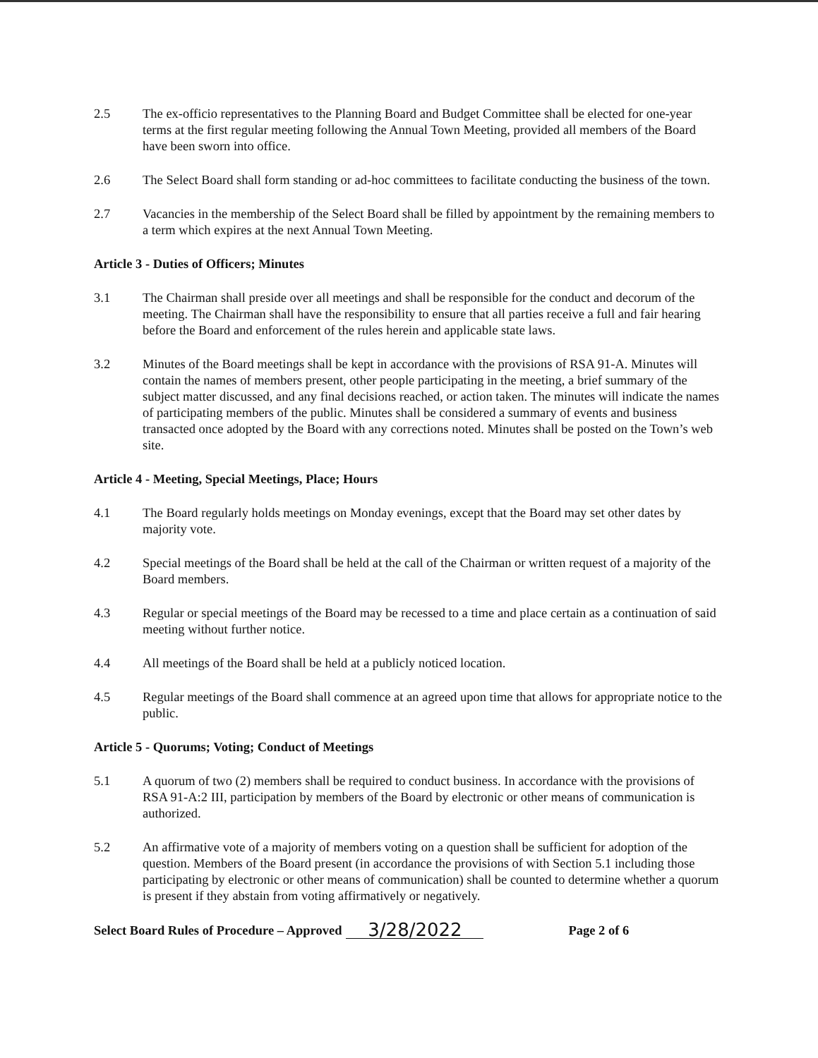2.5 The ex-officio representatives to the Planning Board and Budget Committee shall be elected for one-year terms at the first regular meeting following the Annual Town Meeting, provided all members of the Board have been sworn into office.
2.6 The Select Board shall form standing or ad-hoc committees to facilitate conducting the business of the town.
2.7 Vacancies in the membership of the Select Board shall be filled by appointment by the remaining members to a term which expires at the next Annual Town Meeting.
Article 3 - Duties of Officers; Minutes
3.1 The Chairman shall preside over all meetings and shall be responsible for the conduct and decorum of the meeting. The Chairman shall have the responsibility to ensure that all parties receive a full and fair hearing before the Board and enforcement of the rules herein and applicable state laws.
3.2 Minutes of the Board meetings shall be kept in accordance with the provisions of RSA 91-A. Minutes will contain the names of members present, other people participating in the meeting, a brief summary of the subject matter discussed, and any final decisions reached, or action taken. The minutes will indicate the names of participating members of the public. Minutes shall be considered a summary of events and business transacted once adopted by the Board with any corrections noted. Minutes shall be posted on the Town’s web site.
Article 4 - Meeting, Special Meetings, Place; Hours
4.1 The Board regularly holds meetings on Monday evenings, except that the Board may set other dates by majority vote.
4.2 Special meetings of the Board shall be held at the call of the Chairman or written request of a majority of the Board members.
4.3 Regular or special meetings of the Board may be recessed to a time and place certain as a continuation of said meeting without further notice.
4.4 All meetings of the Board shall be held at a publicly noticed location.
4.5 Regular meetings of the Board shall commence at an agreed upon time that allows for appropriate notice to the public.
Article 5 - Quorums; Voting; Conduct of Meetings
5.1 A quorum of two (2) members shall be required to conduct business. In accordance with the provisions of RSA 91-A:2 III, participation by members of the Board by electronic or other means of communication is authorized.
5.2 An affirmative vote of a majority of members voting on a question shall be sufficient for adoption of the question. Members of the Board present (in accordance the provisions of with Section 5.1 including those participating by electronic or other means of communication) shall be counted to determine whether a quorum is present if they abstain from voting affirmatively or negatively.
Select Board Rules of Procedure – Approved 3/28/2022 Page 2 of 6